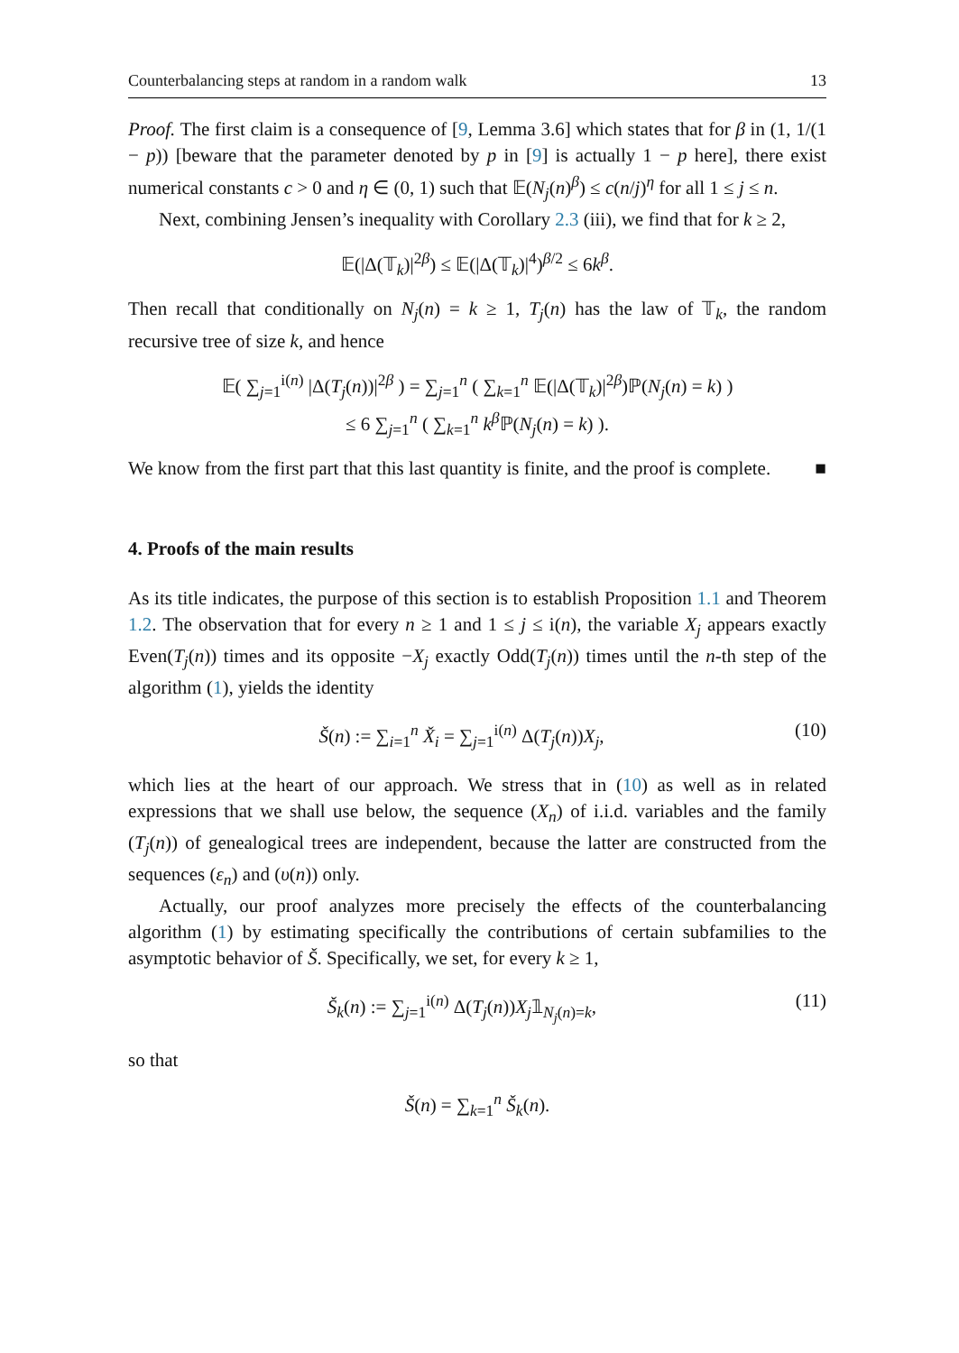Counterbalancing steps at random in a random walk 13
Proof. The first claim is a consequence of [9, Lemma 3.6] which states that for β in (1, 1/(1 − p)) [beware that the parameter denoted by p in [9] is actually 1 − p here], there exist numerical constants c > 0 and η ∈ (0, 1) such that 𝔼(N<sub>j</sub>(n)<sup>β</sup>) ≤ c(n/j)<sup>η</sup> for all 1 ≤ j ≤ n.
Next, combining Jensen’s inequality with Corollary 2.3 (iii), we find that for k ≥ 2,
𝔼(|Δ(𝕋<sub>k</sub>)|<sup>2β</sup>) ≤ 𝔼(|Δ(𝕋<sub>k</sub>)|<sup>4</sup>)<sup>β/2</sup> ≤ 6k<sup>β</sup>.
Then recall that conditionally on N<sub>j</sub>(n) = k ≥ 1, T<sub>j</sub>(n) has the law of 𝕋<sub>k</sub>, the random recursive tree of size k, and hence
𝔼( ∑<sub>j=1</sub><sup>i(n)</sup> |Δ(T<sub>j</sub>(n))|<sup>2β</sup> ) = ∑<sub>j=1</sub><sup>n</sup> ( ∑<sub>k=1</sub><sup>n</sup> 𝔼(|Δ(𝕋<sub>k</sub>)|<sup>2β</sup>)ℙ(N<sub>j</sub>(n) = k) )
≤ 6 ∑<sub>j=1</sub><sup>n</sup> ( ∑<sub>k=1</sub><sup>n</sup> k<sup>β</sup>ℙ(N<sub>j</sub>(n) = k) ).
We know from the first part that this last quantity is finite, and the proof is complete. ■
4. Proofs of the main results
As its title indicates, the purpose of this section is to establish Proposition 1.1 and Theorem 1.2. The observation that for every n ≥ 1 and 1 ≤ j ≤ i(n), the variable X<sub>j</sub> appears exactly Even(T<sub>j</sub>(n)) times and its opposite −X<sub>j</sub> exactly Odd(T<sub>j</sub>(n)) times until the n-th step of the algorithm (1), yields the identity
Š(n) := ∑<sub>i=1</sub><sup>n</sup> X̌<sub>i</sub> = ∑<sub>j=1</sub><sup>i(n)</sup> Δ(T<sub>j</sub>(n))X<sub>j</sub>, (10)
which lies at the heart of our approach. We stress that in (10) as well as in related expressions that we shall use below, the sequence (X<sub>n</sub>) of i.i.d. variables and the family (T<sub>j</sub>(n)) of genealogical trees are independent, because the latter are constructed from the sequences (ε<sub>n</sub>) and (υ(n)) only.
Actually, our proof analyzes more precisely the effects of the counterbalancing algorithm (1) by estimating specifically the contributions of certain subfamilies to the asymptotic behavior of Š. Specifically, we set, for every k ≥ 1,
Š<sub>k</sub>(n) := ∑<sub>j=1</sub><sup>i(n)</sup> Δ(T<sub>j</sub>(n))X<sub>j</sub>𝟙<sub>N<sub>j</sub>(n)=k</sub>, (11)
so that
Š(n) = ∑<sub>k=1</sub><sup>n</sup> Š<sub>k</sub>(n).